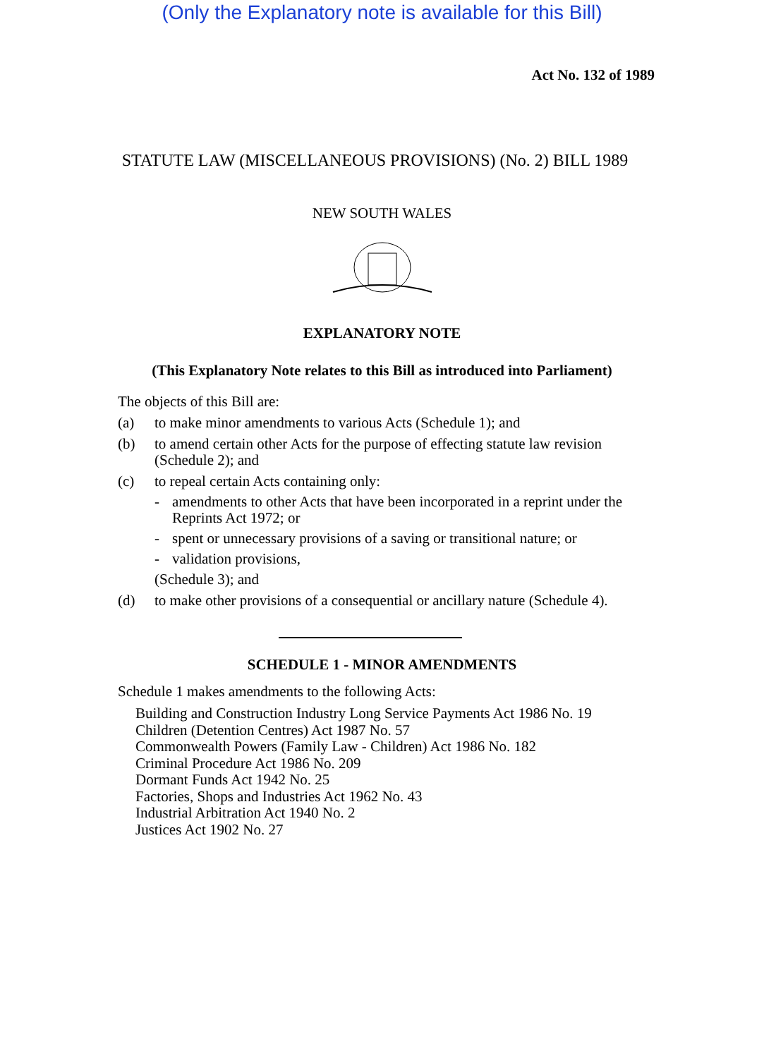(Only the Explanatory note is available for this Bill)
Act No. 132 of 1989
STATUTE LAW (MISCELLANEOUS PROVISIONS) (No. 2) BILL 1989
NEW SOUTH WALES
EXPLANATORY NOTE
(This Explanatory Note relates to this Bill as introduced into Parliament)
The objects of this Bill are:
(a) to make minor amendments to various Acts (Schedule 1); and
(b) to amend certain other Acts for the purpose of effecting statute law revision (Schedule 2); and
(c) to repeal certain Acts containing only:
- amendments to other Acts that have been incorporated in a reprint under the Reprints Act 1972; or
- spent or unnecessary provisions of a saving or transitional nature; or
- validation provisions,
(Schedule 3); and
(d) to make other provisions of a consequential or ancillary nature (Schedule 4).
SCHEDULE 1 - MINOR AMENDMENTS
Schedule 1 makes amendments to the following Acts:
Building and Construction Industry Long Service Payments Act 1986 No. 19
Children (Detention Centres) Act 1987 No. 57
Commonwealth Powers (Family Law - Children) Act 1986 No. 182
Criminal Procedure Act 1986 No. 209
Dormant Funds Act 1942 No. 25
Factories, Shops and Industries Act 1962 No. 43
Industrial Arbitration Act 1940 No. 2
Justices Act 1902 No. 27